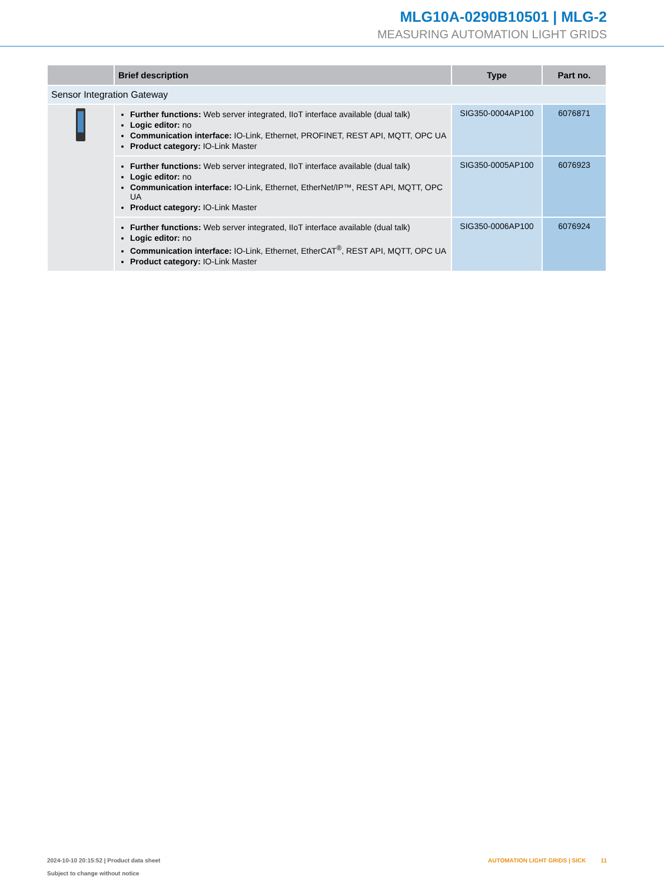MLG10A-0290B10501 | MLG-2
MEASURING AUTOMATION LIGHT GRIDS
| | Brief description | Type | Part no. |
| --- | --- | --- | --- |
| Sensor Integration Gateway | | | |
| | Further functions: Web server integrated, IIoT interface available (dual talk) Logic editor: no Communication interface: IO-Link, Ethernet, PROFINET, REST API, MQTT, OPC UA Product category: IO-Link Master | SIG350-0004AP100 | 6076871 |
| | Further functions: Web server integrated, IIoT interface available (dual talk) Logic editor: no Communication interface: IO-Link, Ethernet, EtherNet/IP™, REST API, MQTT, OPC UA Product category: IO-Link Master | SIG350-0005AP100 | 6076923 |
| | Further functions: Web server integrated, IIoT interface available (dual talk) Logic editor: no Communication interface: IO-Link, Ethernet, EtherCAT<sup>®</sup>, REST API, MQTT, OPC UA Product category: IO-Link Master | SIG350-0006AP100 | 6076924 |
2024-10-10 20:15:52 | Product data sheet
Subject to change without notice
AUTOMATION LIGHT GRIDS | SICK 11